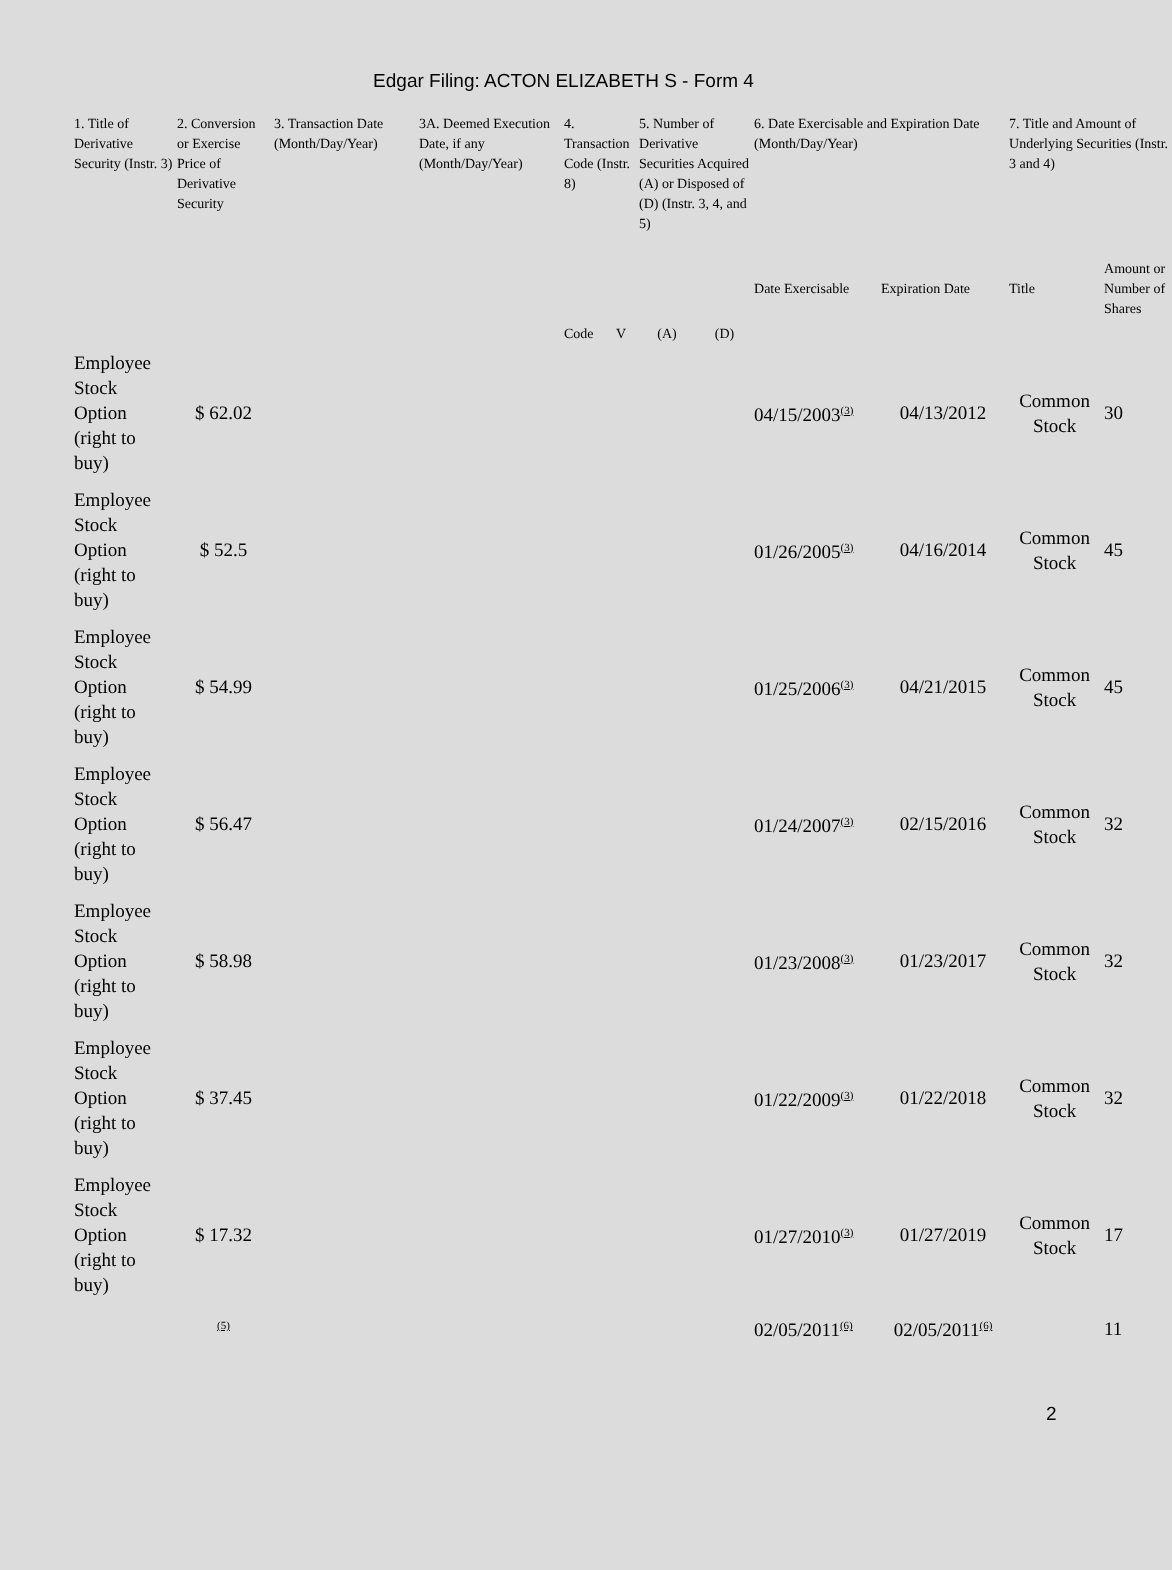Edgar Filing: ACTON ELIZABETH S - Form 4
| 1. Title of Derivative Security (Instr. 3) | 2. Conversion or Exercise Price of Derivative Security | 3. Transaction Date (Month/Day/Year) | 3A. Deemed Execution Date, if any (Month/Day/Year) | 4. Transaction Code (Instr. 8) | | 5. Number of Derivative Securities Acquired (A) or Disposed of (D) (Instr. 3, 4, and 5) | | 6. Date Exercisable and Expiration Date (Month/Day/Year) | | 7. Title and Amount of Underlying Securities (Instr. 3 and 4) | |
| --- | --- | --- | --- | --- | --- | --- | --- | --- | --- | --- | --- |
| | | | | Code | V | (A) | (D) | Date Exercisable | Expiration Date | Title | Amount or Number of Shares |
| Employee Stock Option (right to buy) | $ 62.02 | | | | | | | 04/15/2003<sup>(3)</sup> | 04/13/2012 | Common Stock | 30 |
| Employee Stock Option (right to buy) | $ 52.5 | | | | | | | 01/26/2005<sup>(3)</sup> | 04/16/2014 | Common Stock | 45 |
| Employee Stock Option (right to buy) | $ 54.99 | | | | | | | 01/25/2006<sup>(3)</sup> | 04/21/2015 | Common Stock | 45 |
| Employee Stock Option (right to buy) | $ 56.47 | | | | | | | 01/24/2007<sup>(3)</sup> | 02/15/2016 | Common Stock | 32 |
| Employee Stock Option (right to buy) | $ 58.98 | | | | | | | 01/23/2008<sup>(3)</sup> | 01/23/2017 | Common Stock | 32 |
| Employee Stock Option (right to buy) | $ 37.45 | | | | | | | 01/22/2009<sup>(3)</sup> | 01/22/2018 | Common Stock | 32 |
| Employee Stock Option (right to buy) | $ 17.32 | | | | | | | 01/27/2010<sup>(3)</sup> | 01/27/2019 | Common Stock | 17 |
| | <sup>(5)</sup> | | | | | | | 02/05/2011<sup>(6)</sup> | 02/05/2011<sup>(6)</sup> | | 11 |
2